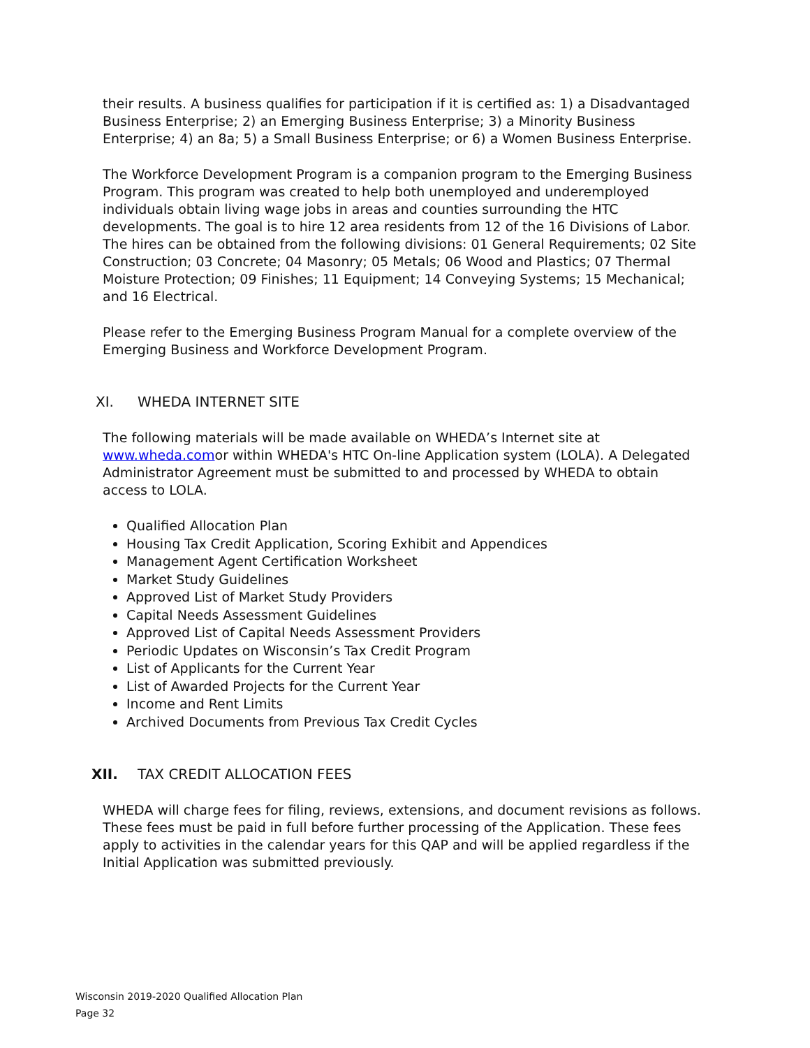their results. A business qualifies for participation if it is certified as: 1) a Disadvantaged Business Enterprise; 2) an Emerging Business Enterprise; 3) a Minority Business Enterprise; 4) an 8a; 5) a Small Business Enterprise; or 6) a Women Business Enterprise.
The Workforce Development Program is a companion program to the Emerging Business Program. This program was created to help both unemployed and underemployed individuals obtain living wage jobs in areas and counties surrounding the HTC developments. The goal is to hire 12 area residents from 12 of the 16 Divisions of Labor. The hires can be obtained from the following divisions: 01 General Requirements; 02 Site Construction; 03 Concrete; 04 Masonry; 05 Metals; 06 Wood and Plastics; 07 Thermal Moisture Protection; 09 Finishes; 11 Equipment; 14 Conveying Systems; 15 Mechanical; and 16 Electrical.
Please refer to the Emerging Business Program Manual for a complete overview of the Emerging Business and Workforce Development Program.
XI. WHEDA INTERNET SITE
The following materials will be made available on WHEDA’s Internet site at www.wheda.comor within WHEDA's HTC On-line Application system (LOLA). A Delegated Administrator Agreement must be submitted to and processed by WHEDA to obtain access to LOLA.
Qualified Allocation Plan
Housing Tax Credit Application, Scoring Exhibit and Appendices
Management Agent Certification Worksheet
Market Study Guidelines
Approved List of Market Study Providers
Capital Needs Assessment Guidelines
Approved List of Capital Needs Assessment Providers
Periodic Updates on Wisconsin’s Tax Credit Program
List of Applicants for the Current Year
List of Awarded Projects for the Current Year
Income and Rent Limits
Archived Documents from Previous Tax Credit Cycles
XII. TAX CREDIT ALLOCATION FEES
WHEDA will charge fees for filing, reviews, extensions, and document revisions as follows. These fees must be paid in full before further processing of the Application. These fees apply to activities in the calendar years for this QAP and will be applied regardless if the Initial Application was submitted previously.
Wisconsin 2019-2020 Qualified Allocation Plan
Page 32